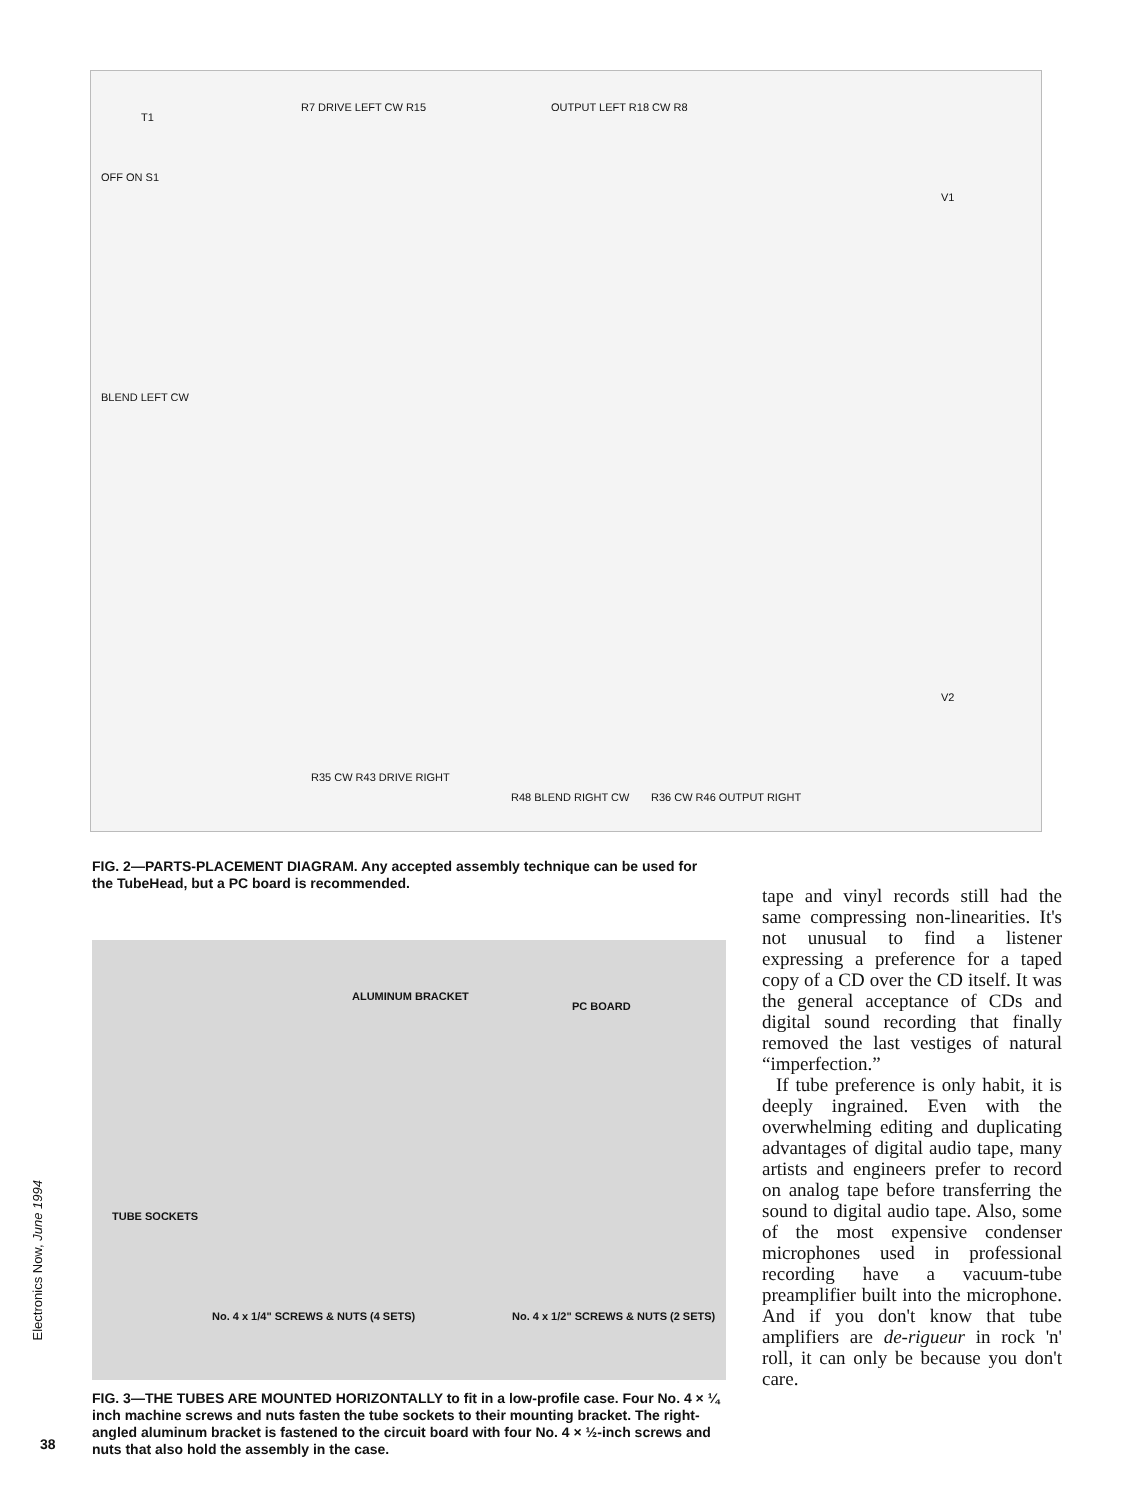T1
R7 DRIVE LEFT CW R15 OUTPUT LEFT R18 CW R8
OFF ON S1
BLEND LEFT CW
V1
V2
R35 CW R43 DRIVE RIGHT
R48 BLEND RIGHT CW R36 CW R46 OUTPUT RIGHT
FIG. 2—PARTS-PLACEMENT DIAGRAM. Any accepted assembly technique can be used for the TubeHead, but a PC board is recommended.
ALUMINUM BRACKET
PC BOARD
TUBE SOCKETS
No. 4 x 1/4" SCREWS & NUTS (4 SETS) No. 4 x 1/2" SCREWS & NUTS (2 SETS)
FIG. 3—THE TUBES ARE MOUNTED HORIZONTALLY to fit in a low-profile case. Four No. 4 × ¼ inch machine screws and nuts fasten the tube sockets to their mounting bracket. The right-angled aluminum bracket is fastened to the circuit board with four No. 4 × ½-inch screws and nuts that also hold the assembly in the case.
tape and vinyl records still had the same compressing non-linearities. It's not unusual to find a listener expressing a preference for a taped copy of a CD over the CD itself. It was the general acceptance of CDs and digital sound recording that finally removed the last vestiges of natural “imperfection.”
If tube preference is only habit, it is deeply ingrained. Even with the overwhelming editing and duplicating advantages of digital audio tape, many artists and engineers prefer to record on analog tape before transferring the sound to digital audio tape. Also, some of the most expensive condenser microphones used in professional recording have a vacuum-tube preamplifier built into the microphone. And if you don't know that tube amplifiers are de-rigueur in rock 'n' roll, it can only be because you don't care.
Electronics Now, June 1994
38